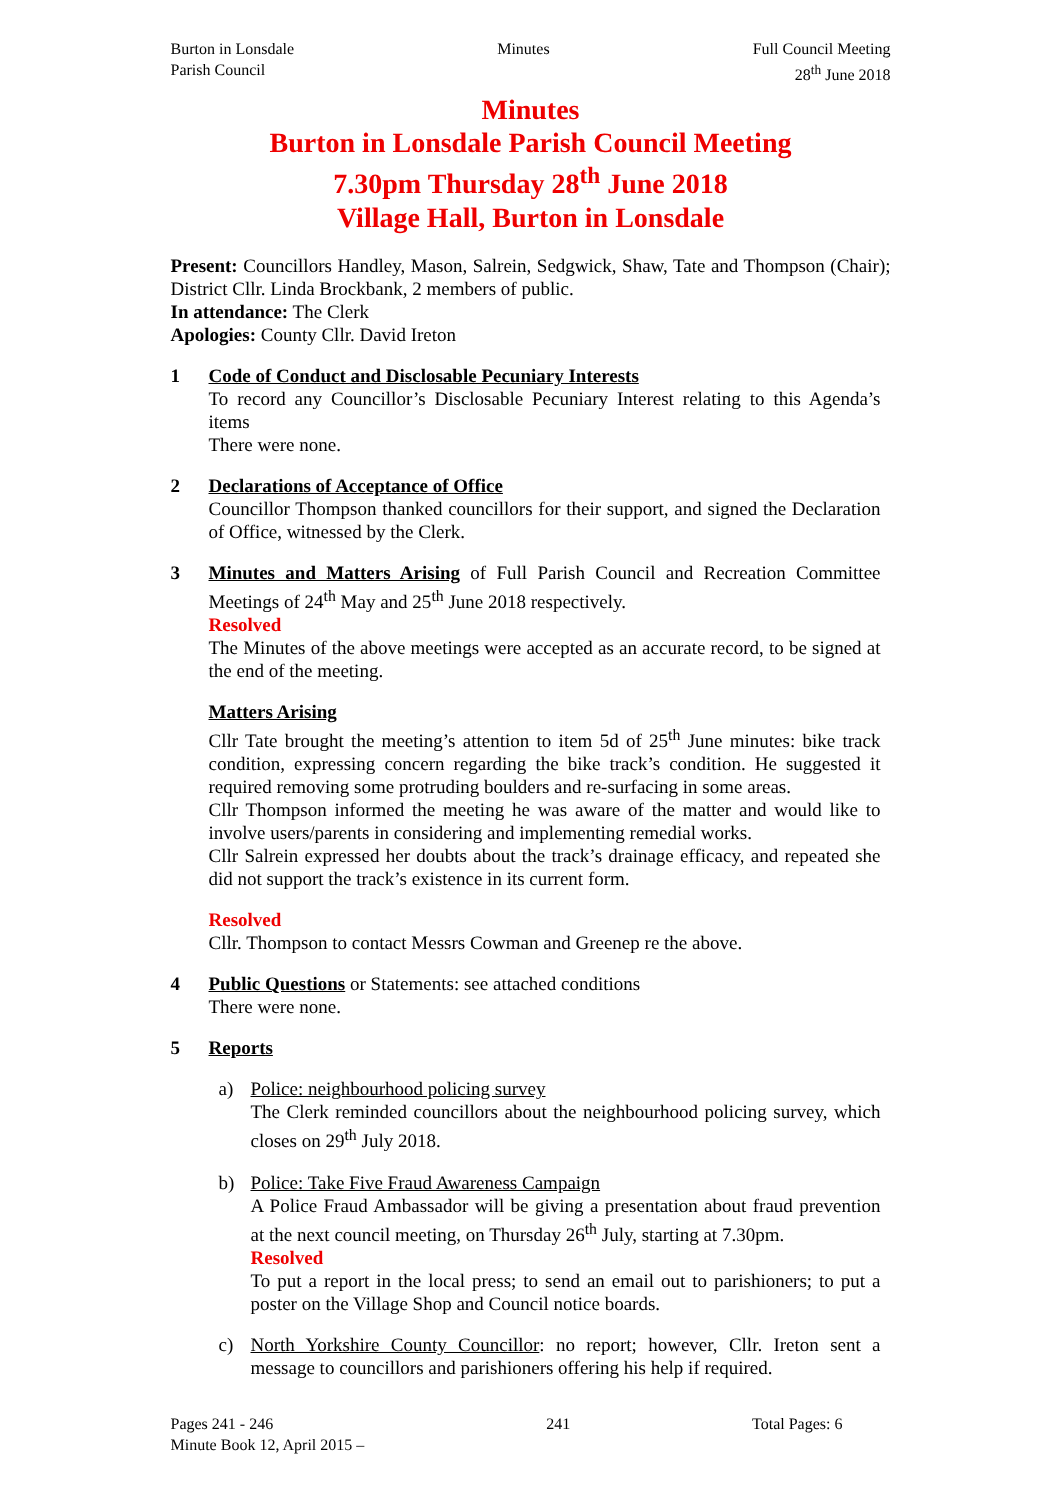Burton in Lonsdale
Parish Council
Minutes Full Council Meeting
28<sup>th</sup> June 2018
Minutes
Burton in Lonsdale Parish Council Meeting
7.30pm Thursday 28<sup>th</sup> June 2018
Village Hall, Burton in Lonsdale
Present: Councillors Handley, Mason, Salrein, Sedgwick, Shaw, Tate and Thompson (Chair); District Cllr. Linda Brockbank, 2 members of public.
In attendance: The Clerk
Apologies: County Cllr. David Ireton
1 Code of Conduct and Disclosable Pecuniary Interests
To record any Councillor’s Disclosable Pecuniary Interest relating to this Agenda’s items
There were none.
2 Declarations of Acceptance of Office
Councillor Thompson thanked councillors for their support, and signed the Declaration of Office, witnessed by the Clerk.
3 Minutes and Matters Arising of Full Parish Council and Recreation Committee Meetings of 24<sup>th</sup> May and 25<sup>th</sup> June 2018 respectively.
Resolved
The Minutes of the above meetings were accepted as an accurate record, to be signed at the end of the meeting.
Matters Arising
Cllr Tate brought the meeting’s attention to item 5d of 25<sup>th</sup> June minutes: bike track condition, expressing concern regarding the bike track’s condition. He suggested it required removing some protruding boulders and re-surfacing in some areas.
Cllr Thompson informed the meeting he was aware of the matter and would like to involve users/parents in considering and implementing remedial works.
Cllr Salrein expressed her doubts about the track’s drainage efficacy, and repeated she did not support the track’s existence in its current form.
Resolved
Cllr. Thompson to contact Messrs Cowman and Greenep re the above.
4 Public Questions or Statements: see attached conditions
There were none.
5 Reports
a) Police: neighbourhood policing survey
The Clerk reminded councillors about the neighbourhood policing survey, which closes on 29<sup>th</sup> July 2018.
b) Police: Take Five Fraud Awareness Campaign
A Police Fraud Ambassador will be giving a presentation about fraud prevention at the next council meeting, on Thursday 26<sup>th</sup> July, starting at 7.30pm.
Resolved
To put a report in the local press; to send an email out to parishioners; to put a poster on the Village Shop and Council notice boards.
c) North Yorkshire County Councillor: no report; however, Cllr. Ireton sent a message to councillors and parishioners offering his help if required.
Pages 241 - 246
Minute Book 12, April 2015 –
241 Total Pages: 6